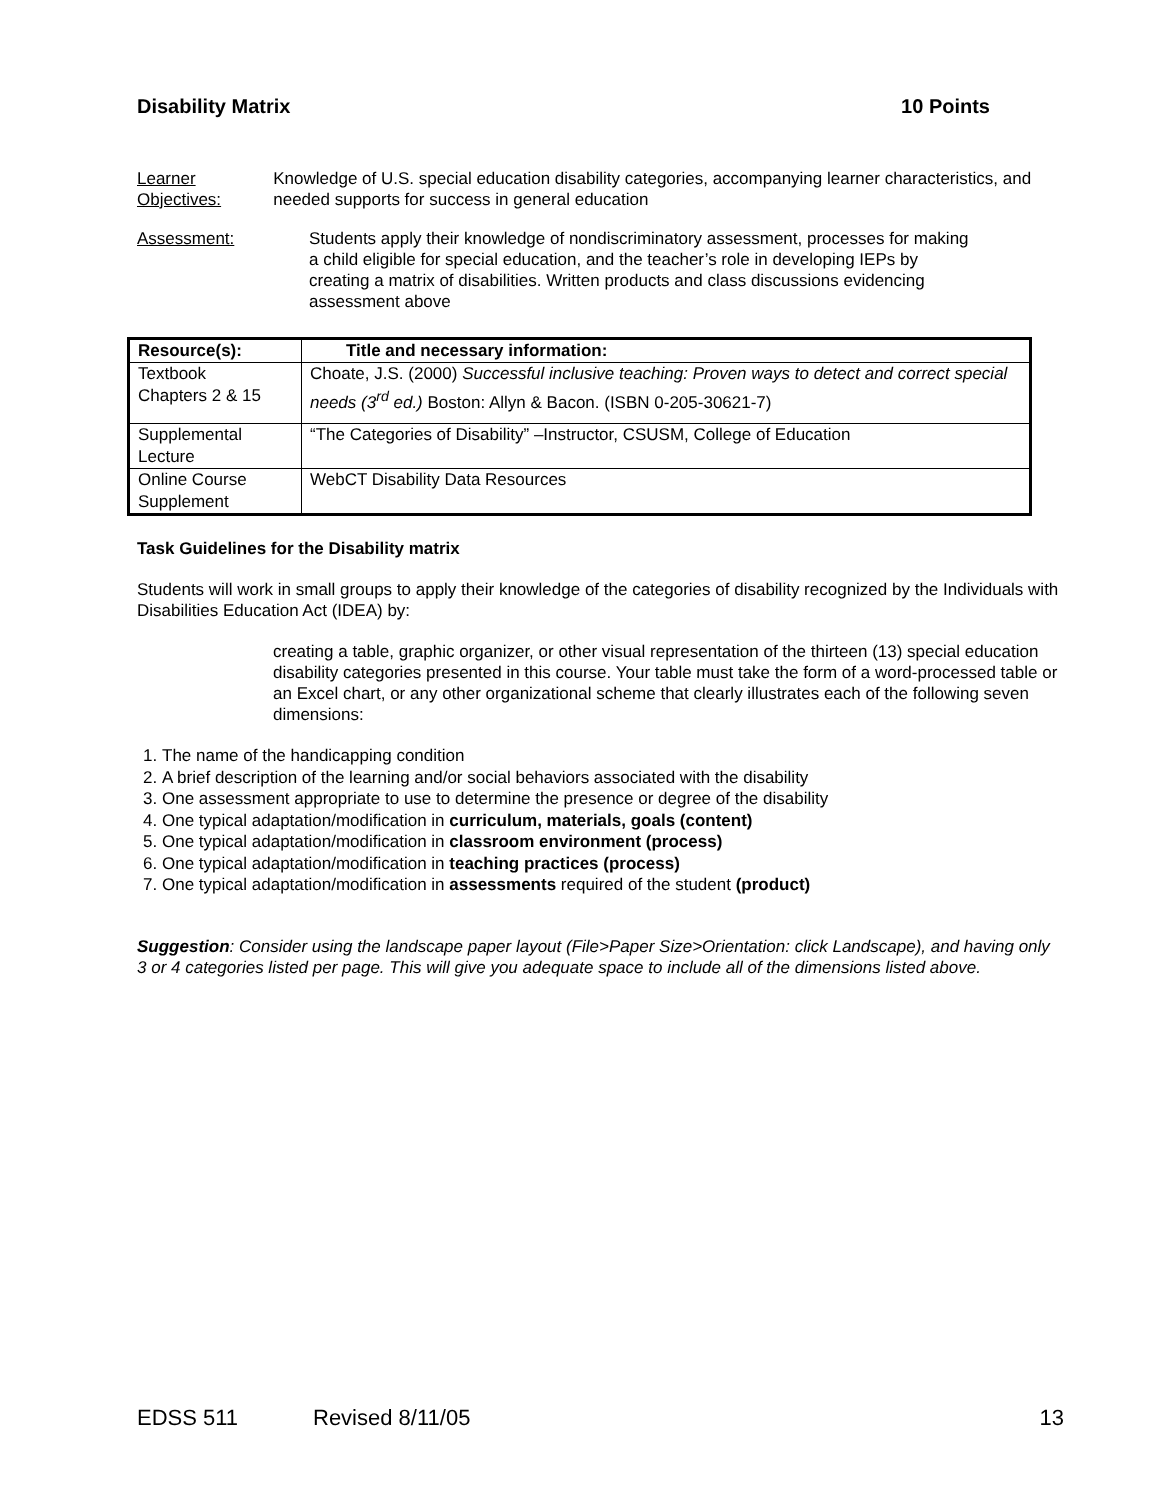Disability Matrix 10 Points
Learner Objectives: Knowledge of U.S. special education disability categories, accompanying learner characteristics, and needed supports for success in general education
Assessment: Students apply their knowledge of nondiscriminatory assessment, processes for making a child eligible for special education, and the teacher’s role in developing IEPs by creating a matrix of disabilities. Written products and class discussions evidencing assessment above
| Resource(s): | Title and necessary information: |
| --- | --- |
| Textbook Chapters 2 & 15 | Choate, J.S. (2000) Successful inclusive teaching: Proven ways to detect and correct special needs (3<sup>rd</sup> ed.) Boston: Allyn & Bacon. (ISBN 0-205-30621-7) |
| Supplemental Lecture | “The Categories of Disability” –Instructor, CSUSM, College of Education |
| Online Course Supplement | WebCT Disability Data Resources |
Task Guidelines for the Disability matrix
Students will work in small groups to apply their knowledge of the categories of disability recognized by the Individuals with Disabilities Education Act (IDEA) by:
creating a table, graphic organizer, or other visual representation of the thirteen (13) special education disability categories presented in this course. Your table must take the form of a word-processed table or an Excel chart, or any other organizational scheme that clearly illustrates each of the following seven dimensions:
1. The name of the handicapping condition
2. A brief description of the learning and/or social behaviors associated with the disability
3. One assessment appropriate to use to determine the presence or degree of the disability
4. One typical adaptation/modification in curriculum, materials, goals (content)
5. One typical adaptation/modification in classroom environment (process)
6. One typical adaptation/modification in teaching practices (process)
7. One typical adaptation/modification in assessments required of the student (product)
Suggestion: Consider using the landscape paper layout (File>Paper Size>Orientation: click Landscape), and having only 3 or 4 categories listed per page. This will give you adequate space to include all of the dimensions listed above.
EDSS 511 Revised 8/11/05 13